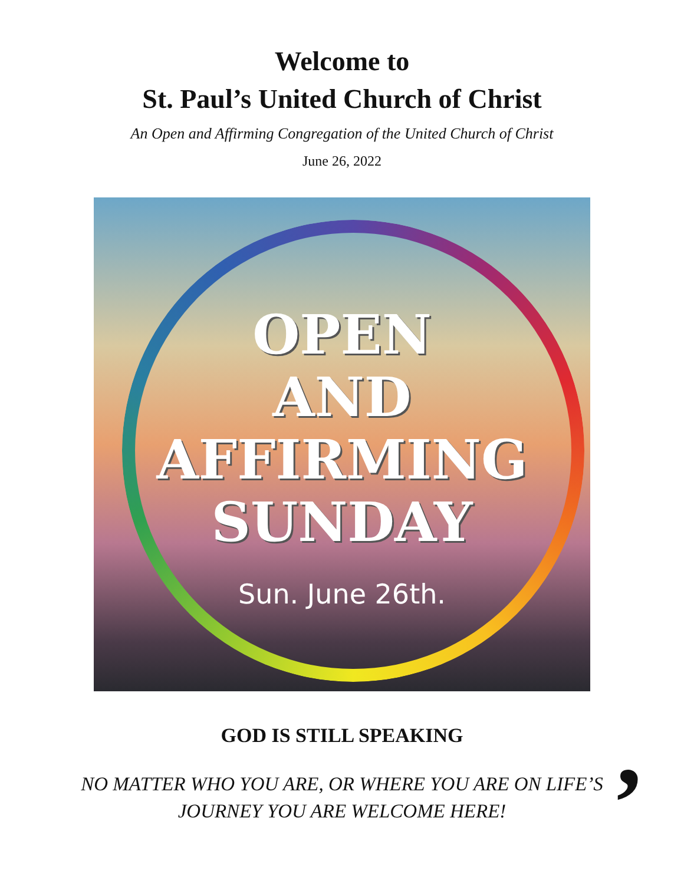Welcome to
St. Paul’s United Church of Christ
An Open and Affirming Congregation of the United Church of Christ
June 26, 2022
OPEN
AND
AFFIRMING
SUNDAY
Sun. June 26th.
GOD IS STILL SPEAKING,
NO MATTER WHO YOU ARE, OR WHERE YOU ARE ON LIFE’S
JOURNEY YOU ARE WELCOME HERE!